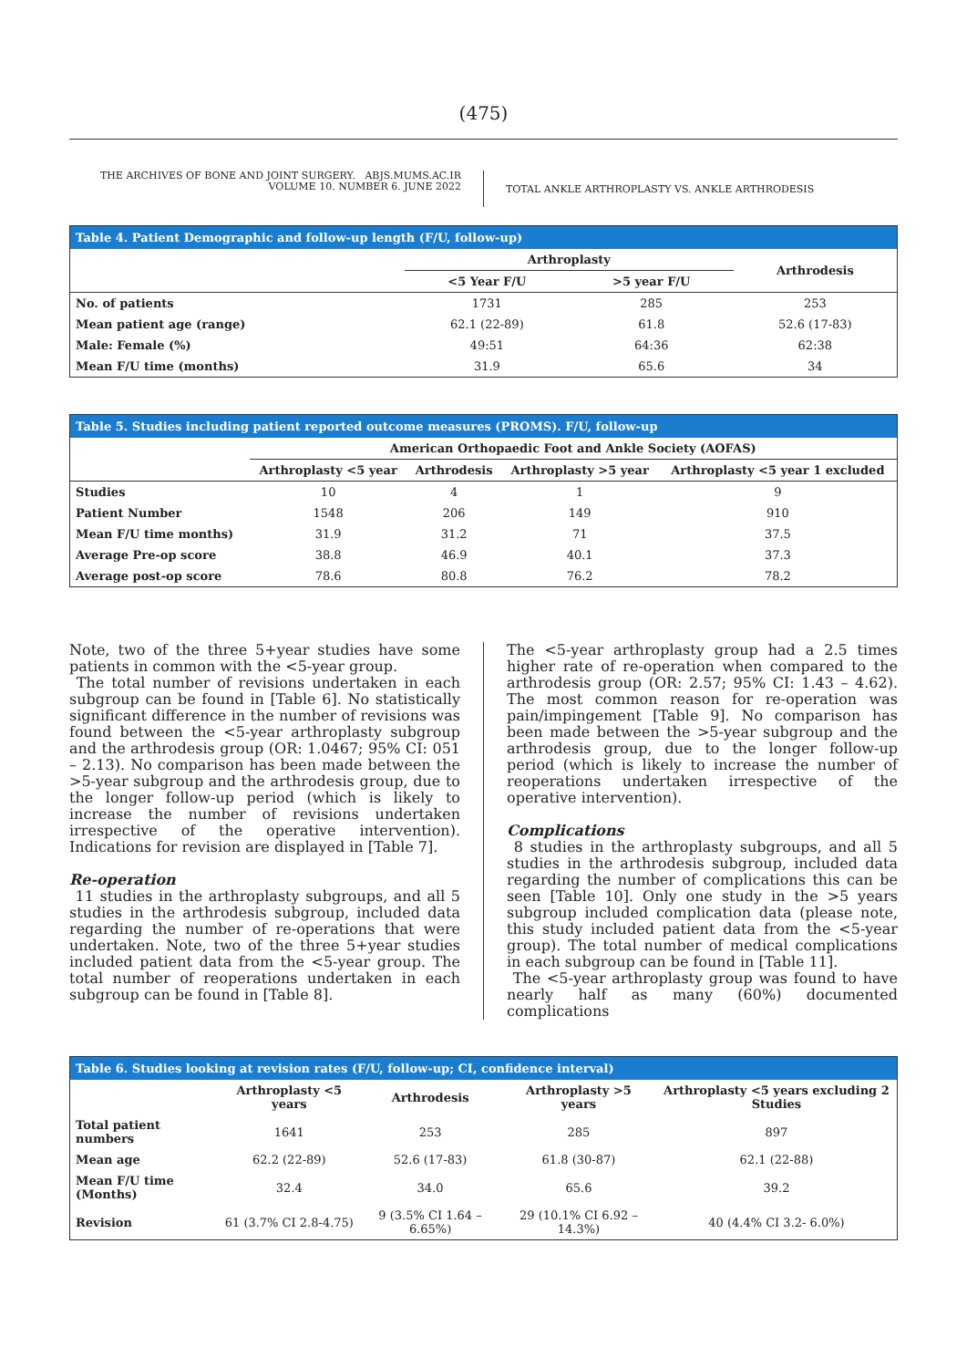(475)
THE ARCHIVES OF BONE AND JOINT SURGERY. ABJS.MUMS.AC.IR
VOLUME 10. NUMBER 6. JUNE 2022
TOTAL ANKLE ARTHROPLASTY VS. ANKLE ARTHRODESIS
| Table 4. Patient Demographic and follow-up length (F/U, follow-up) | | | |
| --- | --- | --- | --- |
| | Arthroplasty | | Arthrodesis |
| | <5 Year F/U | >5 year F/U | |
| No. of patients | 1731 | 285 | 253 |
| Mean patient age (range) | 62.1 (22-89) | 61.8 | 52.6 (17-83) |
| Male: Female (%) | 49:51 | 64:36 | 62:38 |
| Mean F/U time (months) | 31.9 | 65.6 | 34 |
| Table 5. Studies including patient reported outcome measures (PROMS). F/U, follow-up | | | | |
| --- | --- | --- | --- | --- |
| | American Orthopaedic Foot and Ankle Society (AOFAS) | | | |
| | Arthroplasty <5 year | Arthrodesis | Arthroplasty >5 year | Arthroplasty <5 year 1 excluded |
| Studies | 10 | 4 | 1 | 9 |
| Patient Number | 1548 | 206 | 149 | 910 |
| Mean F/U time months) | 31.9 | 31.2 | 71 | 37.5 |
| Average Pre-op score | 38.8 | 46.9 | 40.1 | 37.3 |
| Average post-op score | 78.6 | 80.8 | 76.2 | 78.2 |
Note, two of the three 5+year studies have some patients in common with the <5-year group.
The total number of revisions undertaken in each subgroup can be found in [Table 6]. No statistically significant difference in the number of revisions was found between the <5-year arthroplasty subgroup and the arthrodesis group (OR: 1.0467; 95% CI: 051 – 2.13). No comparison has been made between the >5-year subgroup and the arthrodesis group, due to the longer follow-up period (which is likely to increase the number of revisions undertaken irrespective of the operative intervention). Indications for revision are displayed in [Table 7].
Re-operation
11 studies in the arthroplasty subgroups, and all 5 studies in the arthrodesis subgroup, included data regarding the number of re-operations that were undertaken. Note, two of the three 5+year studies included patient data from the <5-year group. The total number of reoperations undertaken in each subgroup can be found in [Table 8].
The <5-year arthroplasty group had a 2.5 times higher rate of re-operation when compared to the arthrodesis group (OR: 2.57; 95% CI: 1.43 – 4.62). The most common reason for re-operation was pain/impingement [Table 9]. No comparison has been made between the >5-year subgroup and the arthrodesis group, due to the longer follow-up period (which is likely to increase the number of reoperations undertaken irrespective of the operative intervention).
Complications
8 studies in the arthroplasty subgroups, and all 5 studies in the arthrodesis subgroup, included data regarding the number of complications this can be seen [Table 10]. Only one study in the >5 years subgroup included complication data (please note, this study included patient data from the <5-year group). The total number of medical complications in each subgroup can be found in [Table 11].
The <5-year arthroplasty group was found to have nearly half as many (60%) documented complications
| Table 6. Studies looking at revision rates (F/U, follow-up; CI, confidence interval) | | | | |
| --- | --- | --- | --- | --- |
| | Arthroplasty <5 years | Arthrodesis | Arthroplasty >5 years | Arthroplasty <5 years excluding 2 Studies |
| Total patient numbers | 1641 | 253 | 285 | 897 |
| Mean age | 62.2 (22-89) | 52.6 (17-83) | 61.8 (30-87) | 62.1 (22-88) |
| Mean F/U time (Months) | 32.4 | 34.0 | 65.6 | 39.2 |
| Revision | 61 (3.7% CI 2.8-4.75) | 9 (3.5% CI 1.64 – 6.65%) | 29 (10.1% CI 6.92 – 14.3%) | 40 (4.4% CI 3.2- 6.0%) |